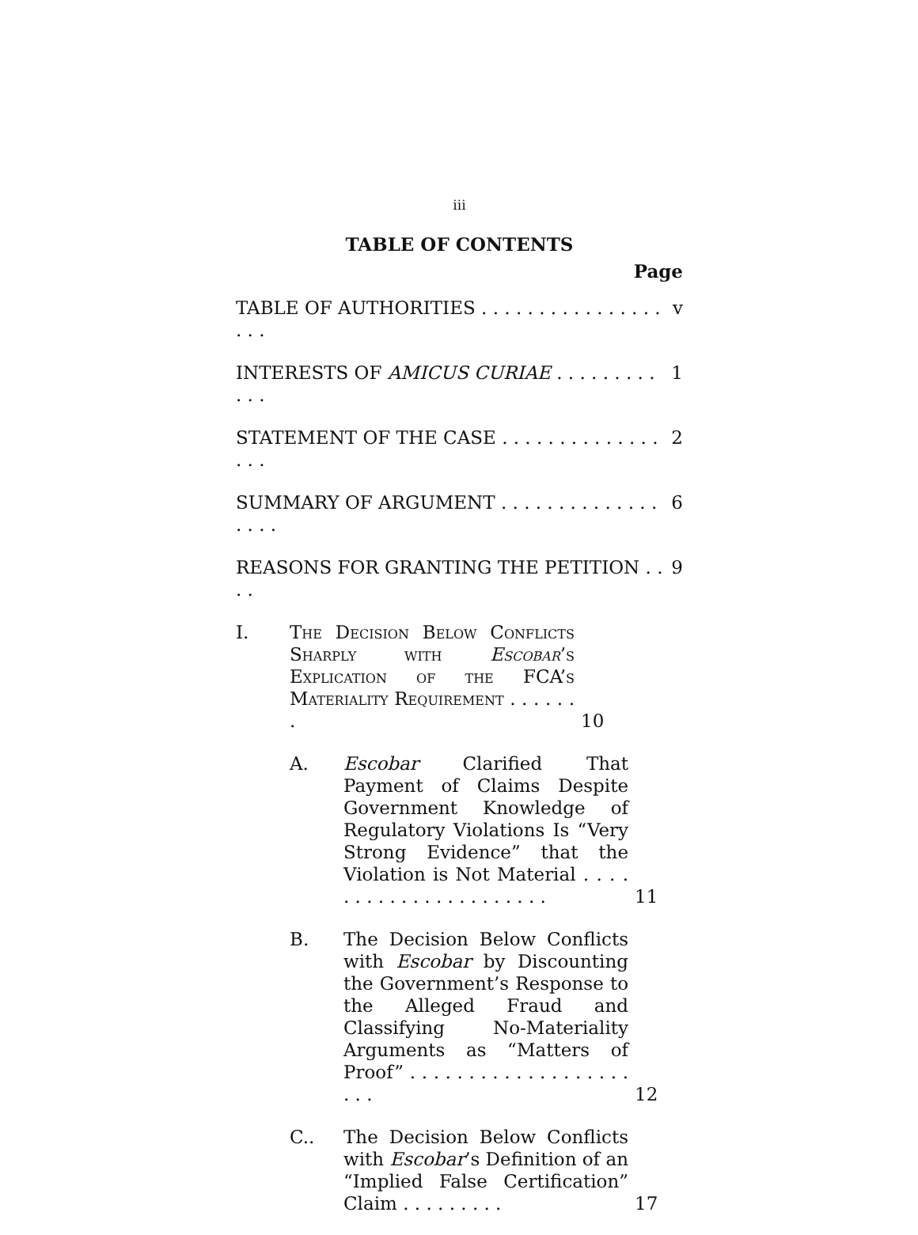iii
TABLE OF CONTENTS
Page
TABLE OF AUTHORITIES . . . . . . . . . . . . . . . . . . . v
INTERESTS OF AMICUS CURIAE . . . . . . . . . . . . 1
STATEMENT OF THE CASE . . . . . . . . . . . . . . . . . 2
SUMMARY OF ARGUMENT . . . . . . . . . . . . . . . . . . 6
REASONS FOR GRANTING THE PETITION . . . . 9
I. The Decision Below Conflicts Sharply with Escobar’s Explication of the FCA’s Materiality Requirement . . . . . . . 10
A. Escobar Clarified That Payment of Claims Despite Government Knowledge of Regulatory Violations Is “Very Strong Evidence” that the Violation is Not Material . . . . . . . . . . . . . . . . . . . . . . 11
B. The Decision Below Conflicts with Escobar by Discounting the Government’s Response to the Alleged Fraud and Classifying No-Materiality Arguments as “Matters of Proof” . . . . . . . . . . . . . . . . . . . . . . 12
C.. The Decision Below Conflicts with Escobar’s Definition of an “Implied False Certification” Claim . . . . . . . . . 17